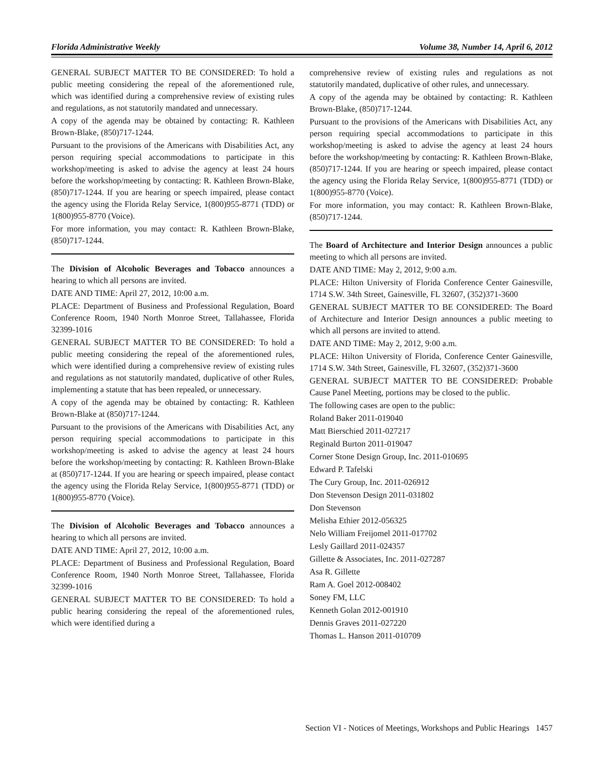Florida Administrative Weekly Volume 38, Number 14, April 6, 2012
GENERAL SUBJECT MATTER TO BE CONSIDERED: To hold a public meeting considering the repeal of the aforementioned rule, which was identified during a comprehensive review of existing rules and regulations, as not statutorily mandated and unnecessary.
A copy of the agenda may be obtained by contacting: R. Kathleen Brown-Blake, (850)717-1244.
Pursuant to the provisions of the Americans with Disabilities Act, any person requiring special accommodations to participate in this workshop/meeting is asked to advise the agency at least 24 hours before the workshop/meeting by contacting: R. Kathleen Brown-Blake, (850)717-1244. If you are hearing or speech impaired, please contact the agency using the Florida Relay Service, 1(800)955-8771 (TDD) or 1(800)955-8770 (Voice).
For more information, you may contact: R. Kathleen Brown-Blake, (850)717-1244.
The Division of Alcoholic Beverages and Tobacco announces a hearing to which all persons are invited.
DATE AND TIME: April 27, 2012, 10:00 a.m.
PLACE: Department of Business and Professional Regulation, Board Conference Room, 1940 North Monroe Street, Tallahassee, Florida 32399-1016
GENERAL SUBJECT MATTER TO BE CONSIDERED: To hold a public meeting considering the repeal of the aforementioned rules, which were identified during a comprehensive review of existing rules and regulations as not statutorily mandated, duplicative of other Rules, implementing a statute that has been repealed, or unnecessary.
A copy of the agenda may be obtained by contacting: R. Kathleen Brown-Blake at (850)717-1244.
Pursuant to the provisions of the Americans with Disabilities Act, any person requiring special accommodations to participate in this workshop/meeting is asked to advise the agency at least 24 hours before the workshop/meeting by contacting: R. Kathleen Brown-Blake at (850)717-1244. If you are hearing or speech impaired, please contact the agency using the Florida Relay Service, 1(800)955-8771 (TDD) or 1(800)955-8770 (Voice).
The Division of Alcoholic Beverages and Tobacco announces a hearing to which all persons are invited.
DATE AND TIME: April 27, 2012, 10:00 a.m.
PLACE: Department of Business and Professional Regulation, Board Conference Room, 1940 North Monroe Street, Tallahassee, Florida 32399-1016
GENERAL SUBJECT MATTER TO BE CONSIDERED: To hold a public hearing considering the repeal of the aforementioned rules, which were identified during a
comprehensive review of existing rules and regulations as not statutorily mandated, duplicative of other rules, and unnecessary.
A copy of the agenda may be obtained by contacting: R. Kathleen Brown-Blake, (850)717-1244.
Pursuant to the provisions of the Americans with Disabilities Act, any person requiring special accommodations to participate in this workshop/meeting is asked to advise the agency at least 24 hours before the workshop/meeting by contacting: R. Kathleen Brown-Blake, (850)717-1244. If you are hearing or speech impaired, please contact the agency using the Florida Relay Service, 1(800)955-8771 (TDD) or 1(800)955-8770 (Voice).
For more information, you may contact: R. Kathleen Brown-Blake, (850)717-1244.
The Board of Architecture and Interior Design announces a public meeting to which all persons are invited.
DATE AND TIME: May 2, 2012, 9:00 a.m.
PLACE: Hilton University of Florida Conference Center Gainesville, 1714 S.W. 34th Street, Gainesville, FL 32607, (352)371-3600
GENERAL SUBJECT MATTER TO BE CONSIDERED: The Board of Architecture and Interior Design announces a public meeting to which all persons are invited to attend.
DATE AND TIME: May 2, 2012, 9:00 a.m.
PLACE: Hilton University of Florida, Conference Center Gainesville, 1714 S.W. 34th Street, Gainesville, FL 32607, (352)371-3600
GENERAL SUBJECT MATTER TO BE CONSIDERED: Probable Cause Panel Meeting, portions may be closed to the public.
The following cases are open to the public:
Roland Baker 2011-019040
Matt Bierschied 2011-027217
Reginald Burton 2011-019047
Corner Stone Design Group, Inc. 2011-010695
Edward P. Tafelski
The Cury Group, Inc. 2011-026912
Don Stevenson Design 2011-031802
Don Stevenson
Melisha Ethier 2012-056325
Nelo William Freijomel 2011-017702
Lesly Gaillard 2011-024357
Gillette & Associates, Inc. 2011-027287
Asa R. Gillette
Ram A. Goel 2012-008402
Soney FM, LLC
Kenneth Golan 2012-001910
Dennis Graves 2011-027220
Thomas L. Hanson 2011-010709
Section VI - Notices of Meetings, Workshops and Public Hearings 1457